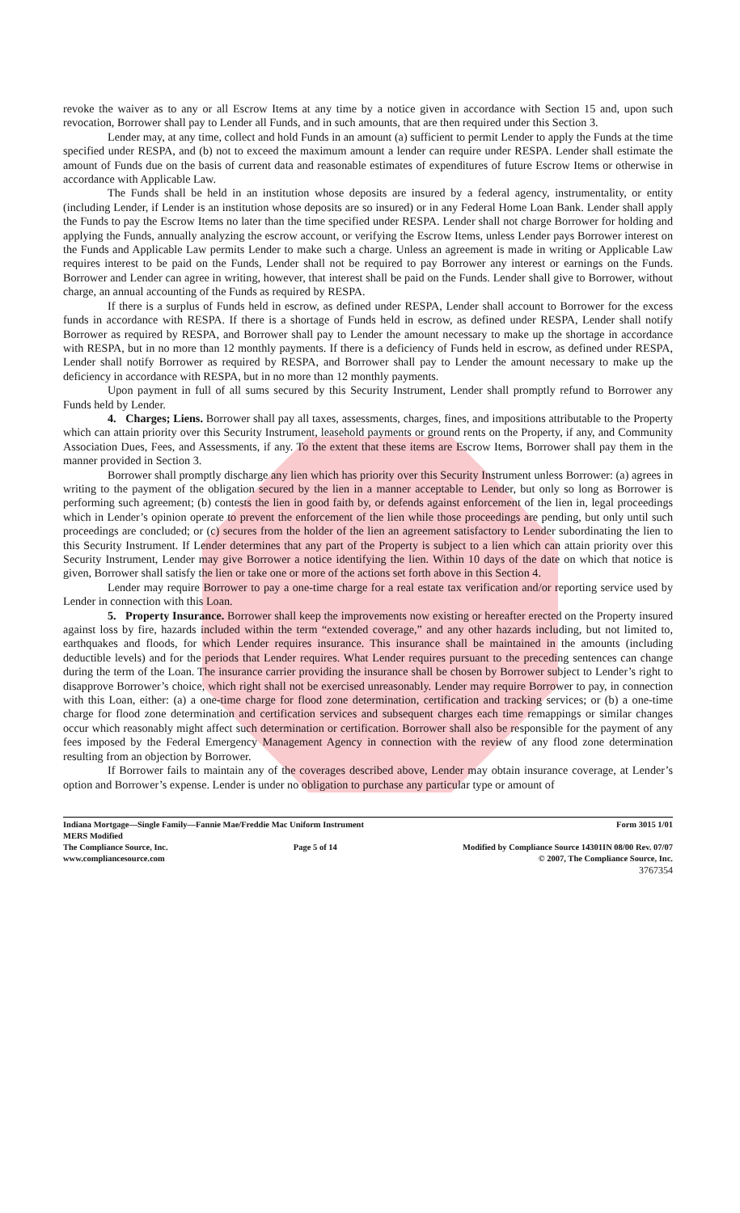revoke the waiver as to any or all Escrow Items at any time by a notice given in accordance with Section 15 and, upon such revocation, Borrower shall pay to Lender all Funds, and in such amounts, that are then required under this Section 3.
Lender may, at any time, collect and hold Funds in an amount (a) sufficient to permit Lender to apply the Funds at the time specified under RESPA, and (b) not to exceed the maximum amount a lender can require under RESPA. Lender shall estimate the amount of Funds due on the basis of current data and reasonable estimates of expenditures of future Escrow Items or otherwise in accordance with Applicable Law.
The Funds shall be held in an institution whose deposits are insured by a federal agency, instrumentality, or entity (including Lender, if Lender is an institution whose deposits are so insured) or in any Federal Home Loan Bank. Lender shall apply the Funds to pay the Escrow Items no later than the time specified under RESPA. Lender shall not charge Borrower for holding and applying the Funds, annually analyzing the escrow account, or verifying the Escrow Items, unless Lender pays Borrower interest on the Funds and Applicable Law permits Lender to make such a charge. Unless an agreement is made in writing or Applicable Law requires interest to be paid on the Funds, Lender shall not be required to pay Borrower any interest or earnings on the Funds. Borrower and Lender can agree in writing, however, that interest shall be paid on the Funds. Lender shall give to Borrower, without charge, an annual accounting of the Funds as required by RESPA.
If there is a surplus of Funds held in escrow, as defined under RESPA, Lender shall account to Borrower for the excess funds in accordance with RESPA. If there is a shortage of Funds held in escrow, as defined under RESPA, Lender shall notify Borrower as required by RESPA, and Borrower shall pay to Lender the amount necessary to make up the shortage in accordance with RESPA, but in no more than 12 monthly payments. If there is a deficiency of Funds held in escrow, as defined under RESPA, Lender shall notify Borrower as required by RESPA, and Borrower shall pay to Lender the amount necessary to make up the deficiency in accordance with RESPA, but in no more than 12 monthly payments.
Upon payment in full of all sums secured by this Security Instrument, Lender shall promptly refund to Borrower any Funds held by Lender.
4. Charges; Liens. Borrower shall pay all taxes, assessments, charges, fines, and impositions attributable to the Property which can attain priority over this Security Instrument, leasehold payments or ground rents on the Property, if any, and Community Association Dues, Fees, and Assessments, if any. To the extent that these items are Escrow Items, Borrower shall pay them in the manner provided in Section 3.
Borrower shall promptly discharge any lien which has priority over this Security Instrument unless Borrower: (a) agrees in writing to the payment of the obligation secured by the lien in a manner acceptable to Lender, but only so long as Borrower is performing such agreement; (b) contests the lien in good faith by, or defends against enforcement of the lien in, legal proceedings which in Lender’s opinion operate to prevent the enforcement of the lien while those proceedings are pending, but only until such proceedings are concluded; or (c) secures from the holder of the lien an agreement satisfactory to Lender subordinating the lien to this Security Instrument. If Lender determines that any part of the Property is subject to a lien which can attain priority over this Security Instrument, Lender may give Borrower a notice identifying the lien. Within 10 days of the date on which that notice is given, Borrower shall satisfy the lien or take one or more of the actions set forth above in this Section 4.
Lender may require Borrower to pay a one-time charge for a real estate tax verification and/or reporting service used by Lender in connection with this Loan.
5. Property Insurance. Borrower shall keep the improvements now existing or hereafter erected on the Property insured against loss by fire, hazards included within the term “extended coverage,” and any other hazards including, but not limited to, earthquakes and floods, for which Lender requires insurance. This insurance shall be maintained in the amounts (including deductible levels) and for the periods that Lender requires. What Lender requires pursuant to the preceding sentences can change during the term of the Loan. The insurance carrier providing the insurance shall be chosen by Borrower subject to Lender’s right to disapprove Borrower’s choice, which right shall not be exercised unreasonably. Lender may require Borrower to pay, in connection with this Loan, either: (a) a one-time charge for flood zone determination, certification and tracking services; or (b) a one-time charge for flood zone determination and certification services and subsequent charges each time remappings or similar changes occur which reasonably might affect such determination or certification. Borrower shall also be responsible for the payment of any fees imposed by the Federal Emergency Management Agency in connection with the review of any flood zone determination resulting from an objection by Borrower.
If Borrower fails to maintain any of the coverages described above, Lender may obtain insurance coverage, at Lender’s option and Borrower’s expense. Lender is under no obligation to purchase any particular type or amount of
Indiana Mortgage—Single Family—Fannie Mae/Freddie Mac Uniform Instrument
MERS Modified Form 3015 1/01
The Compliance Source, Inc.
www.compliancesource.com Page 5 of 14 Modified by Compliance Source 14301IN 08/00 Rev. 07/07
© 2007, The Compliance Source, Inc.
3767354